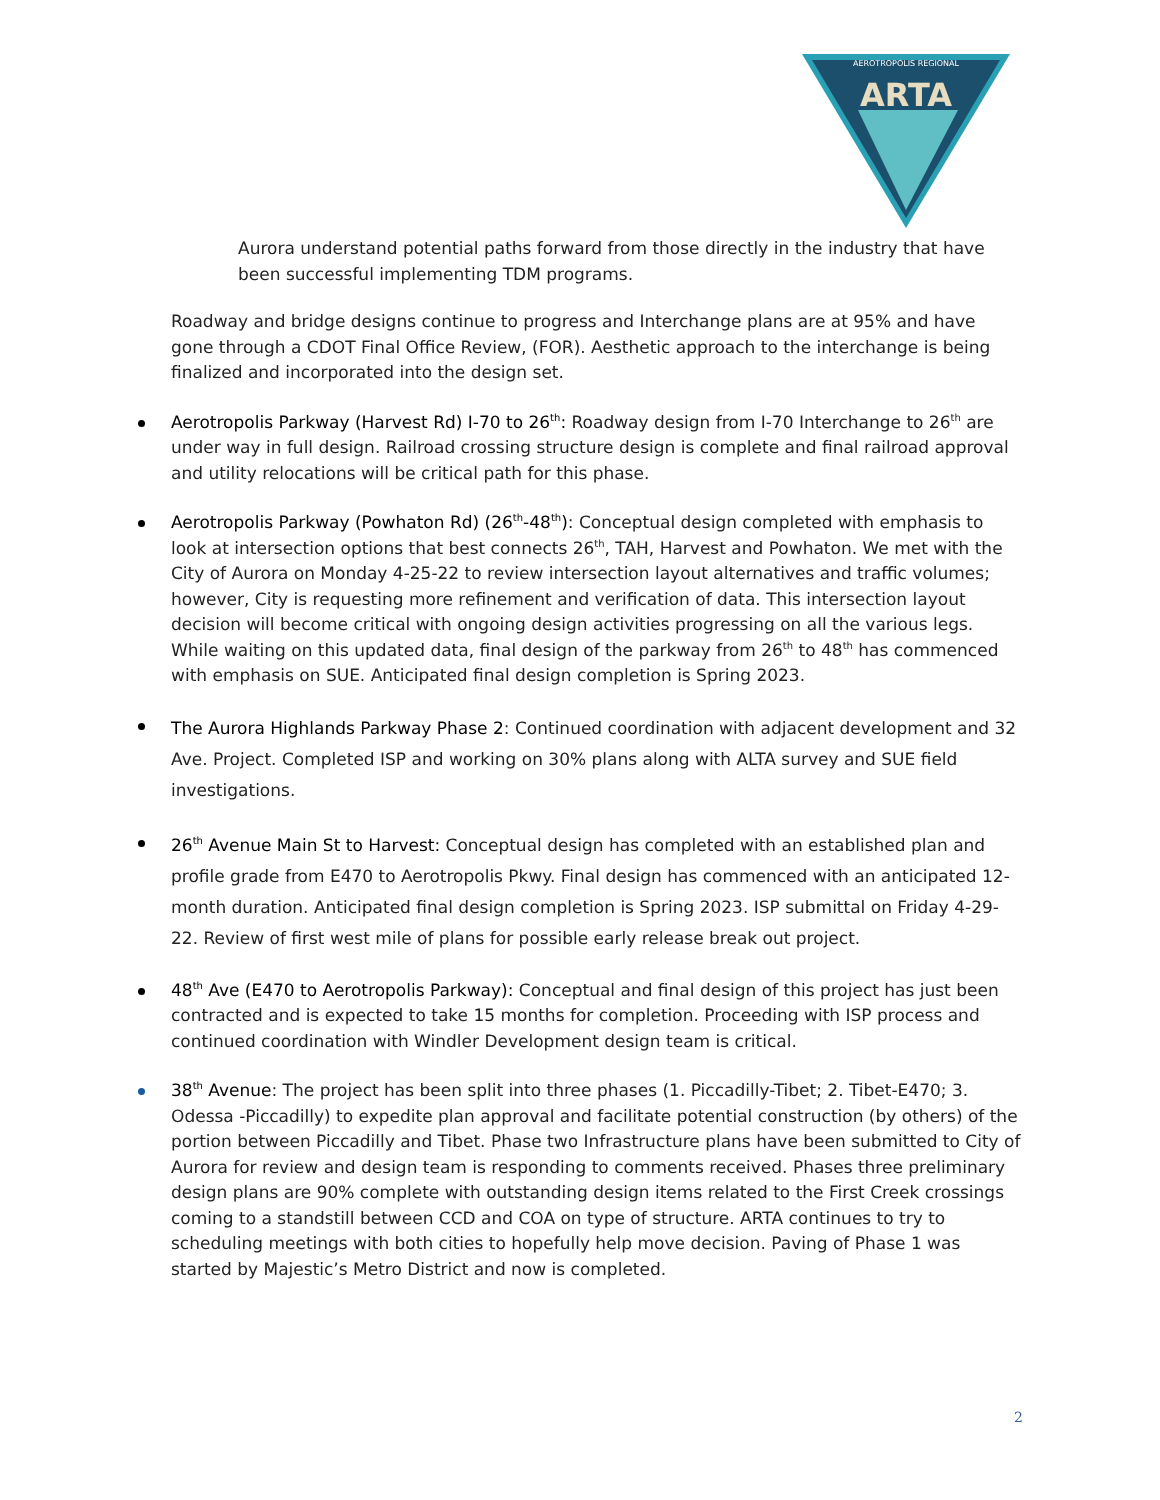AEROTROPOLIS REGIONAL
ARTA
Aurora understand potential paths forward from those directly in the industry that have been successful implementing TDM programs.
Roadway and bridge designs continue to progress and Interchange plans are at 95% and have gone through a CDOT Final Office Review, (FOR). Aesthetic approach to the interchange is being finalized and incorporated into the design set.
Aerotropolis Parkway (Harvest Rd) I-70 to 26<sup>th</sup>: Roadway design from I-70 Interchange to 26<sup>th</sup> are under way in full design. Railroad crossing structure design is complete and final railroad approval and utility relocations will be critical path for this phase.
Aerotropolis Parkway (Powhaton Rd) (26<sup>th</sup>-48<sup>th</sup>): Conceptual design completed with emphasis to look at intersection options that best connects 26<sup>th</sup>, TAH, Harvest and Powhaton. We met with the City of Aurora on Monday 4-25-22 to review intersection layout alternatives and traffic volumes; however, City is requesting more refinement and verification of data. This intersection layout decision will become critical with ongoing design activities progressing on all the various legs. While waiting on this updated data, final design of the parkway from 26<sup>th</sup> to 48<sup>th</sup> has commenced with emphasis on SUE. Anticipated final design completion is Spring 2023.
The Aurora Highlands Parkway Phase 2: Continued coordination with adjacent development and 32 Ave. Project. Completed ISP and working on 30% plans along with ALTA survey and SUE field investigations.
26<sup>th</sup> Avenue Main St to Harvest: Conceptual design has completed with an established plan and profile grade from E470 to Aerotropolis Pkwy. Final design has commenced with an anticipated 12-month duration. Anticipated final design completion is Spring 2023. ISP submittal on Friday 4-29-22. Review of first west mile of plans for possible early release break out project.
48<sup>th</sup> Ave (E470 to Aerotropolis Parkway): Conceptual and final design of this project has just been contracted and is expected to take 15 months for completion. Proceeding with ISP process and continued coordination with Windler Development design team is critical.
38<sup>th</sup> Avenue: The project has been split into three phases (1. Piccadilly-Tibet; 2. Tibet-E470; 3. Odessa -Piccadilly) to expedite plan approval and facilitate potential construction (by others) of the portion between Piccadilly and Tibet. Phase two Infrastructure plans have been submitted to City of Aurora for review and design team is responding to comments received. Phases three preliminary design plans are 90% complete with outstanding design items related to the First Creek crossings coming to a standstill between CCD and COA on type of structure. ARTA continues to try to scheduling meetings with both cities to hopefully help move decision. Paving of Phase 1 was started by Majestic’s Metro District and now is completed.
2